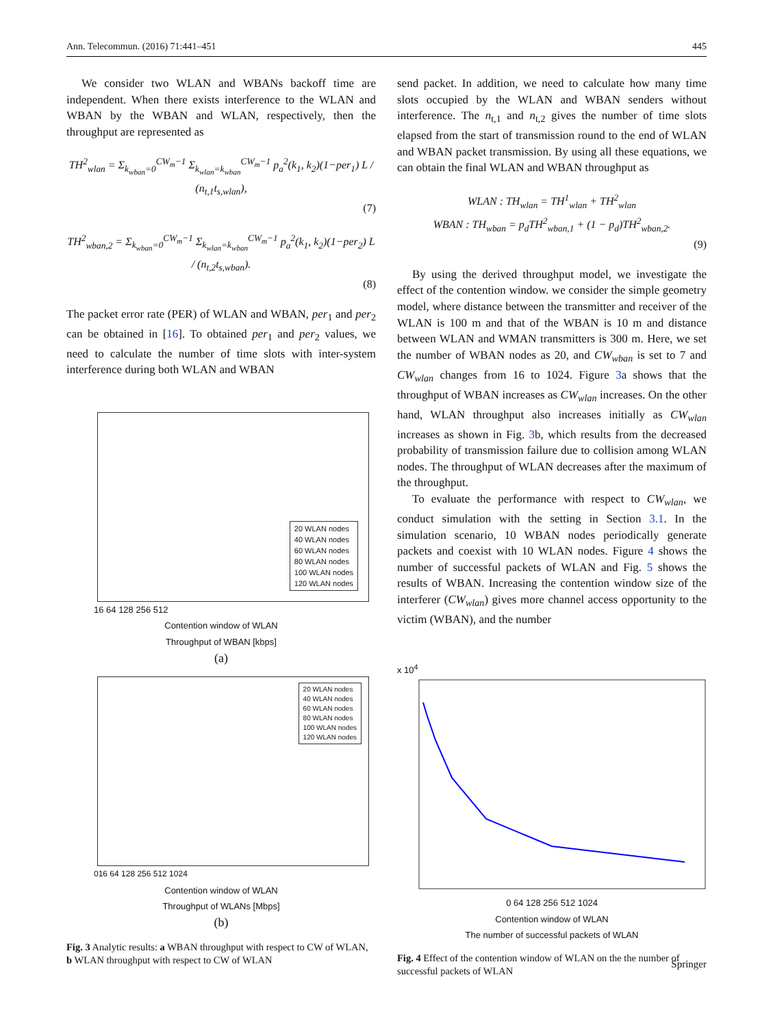Ann. Telecommun. (2016) 71:441–451 445
We consider two WLAN and WBANs backoff time are independent. When there exists interference to the WLAN and WBAN by the WBAN and WLAN, respectively, then the throughput are represented as
TH<sup>2</sup><sub>wlan</sub> = Σ<sub>k<sub>wban</sub>=0</sub><sup>CW<sub>m</sub>−1</sup> Σ<sub>k<sub>wlan</sub>=k<sub>wban</sub></sub><sup>CW<sub>m</sub>−1</sup> p<sub>a</sub><sup>2</sup>(k<sub>1</sub>, k<sub>2</sub>)(1−per<sub>1</sub>) L / (n<sub>t,1</sub>t<sub>s,wlan</sub>),
(7)
TH<sup>2</sup><sub>wban,2</sub> = Σ<sub>k<sub>wban</sub>=0</sub><sup>CW<sub>m</sub>−1</sup> Σ<sub>k<sub>wlan</sub>=k<sub>wban</sub></sub><sup>CW<sub>m</sub>−1</sup> p<sub>a</sub><sup>2</sup>(k<sub>1</sub>, k<sub>2</sub>)(1−per<sub>2</sub>) L / (n<sub>t,2</sub>t<sub>s,wban</sub>).
(8)
The packet error rate (PER) of WLAN and WBAN, per<sub>1</sub> and per<sub>2</sub> can be obtained in [16]. To obtained per<sub>1</sub> and per<sub>2</sub> values, we need to calculate the number of time slots with inter-system interference during both WLAN and WBAN
20 WLAN nodes
40 WLAN nodes
60 WLAN nodes
80 WLAN nodes
100 WLAN nodes
120 WLAN nodes
16 64 128 256 512
Contention window of WLAN
Throughput of WBAN [kbps]
(a)
20 WLAN nodes
40 WLAN nodes
60 WLAN nodes
80 WLAN nodes
100 WLAN nodes
120 WLAN nodes
016 64 128 256 512 1024
Contention window of WLAN
Throughput of WLANs [Mbps]
(b)
Fig. 3 Analytic results: a WBAN throughput with respect to CW of WLAN, b WLAN throughput with respect to CW of WLAN
send packet. In addition, we need to calculate how many time slots occupied by the WLAN and WBAN senders without interference. The n<sub>t,1</sub> and n<sub>t,2</sub> gives the number of time slots elapsed from the start of transmission round to the end of WLAN and WBAN packet transmission. By using all these equations, we can obtain the final WLAN and WBAN throughput as
WLAN : TH<sub>wlan</sub> = TH<sup>1</sup><sub>wlan</sub> + TH<sup>2</sup><sub>wlan</sub>
WBAN : TH<sub>wban</sub> = p<sub>d</sub>TH<sup>2</sup><sub>wban,1</sub> + (1 − p<sub>d</sub>)TH<sup>2</sup><sub>wban,2</sub>.
(9)
By using the derived throughput model, we investigate the effect of the contention window. we consider the simple geometry model, where distance between the transmitter and receiver of the WLAN is 100 m and that of the WBAN is 10 m and distance between WLAN and WMAN transmitters is 300 m. Here, we set the number of WBAN nodes as 20, and CW<sub>wban</sub> is set to 7 and CW<sub>wlan</sub> changes from 16 to 1024. Figure 3a shows that the throughput of WBAN increases as CW<sub>wlan</sub> increases. On the other hand, WLAN throughput also increases initially as CW<sub>wlan</sub> increases as shown in Fig. 3b, which results from the decreased probability of transmission failure due to collision among WLAN nodes. The throughput of WLAN decreases after the maximum of the throughput.
To evaluate the performance with respect to CW<sub>wlan</sub>, we conduct simulation with the setting in Section 3.1. In the simulation scenario, 10 WBAN nodes periodically generate packets and coexist with 10 WLAN nodes. Figure 4 shows the number of successful packets of WLAN and Fig. 5 shows the results of WBAN. Increasing the contention window size of the interferer (CW<sub>wlan</sub>) gives more channel access opportunity to the victim (WBAN), and the number
x 10<sup>4</sup>
0 64 128 256 512 1024
Contention window of WLAN
The number of successful packets of WLAN
Fig. 4 Effect of the contention window of WLAN on the the number of successful packets of WLAN
Springer